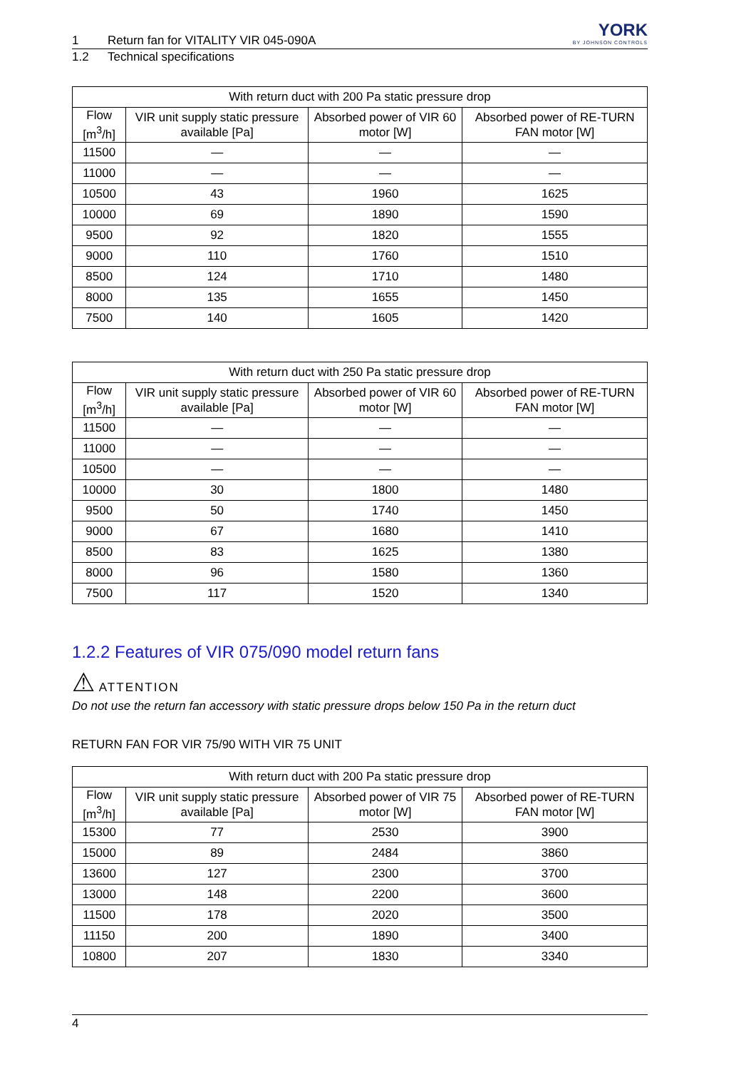YORK
BY JOHNSON CONTROLS
1 Return fan for VITALITY VIR 045-090A
1.2 Technical specifications
| With return duct with 200 Pa static pressure drop | | | |
| --- | --- | --- | --- |
| Flow [m<sup>3</sup>/h] | VIR unit supply static pressure available [Pa] | Absorbed power of VIR 60 motor [W] | Absorbed power of RE-TURN FAN motor [W] |
| 11500 | — | — | — |
| 11000 | — | — | — |
| 10500 | 43 | 1960 | 1625 |
| 10000 | 69 | 1890 | 1590 |
| 9500 | 92 | 1820 | 1555 |
| 9000 | 110 | 1760 | 1510 |
| 8500 | 124 | 1710 | 1480 |
| 8000 | 135 | 1655 | 1450 |
| 7500 | 140 | 1605 | 1420 |
| With return duct with 250 Pa static pressure drop | | | |
| --- | --- | --- | --- |
| Flow [m<sup>3</sup>/h] | VIR unit supply static pressure available [Pa] | Absorbed power of VIR 60 motor [W] | Absorbed power of RE-TURN FAN motor [W] |
| 11500 | — | — | — |
| 11000 | — | — | — |
| 10500 | — | — | — |
| 10000 | 30 | 1800 | 1480 |
| 9500 | 50 | 1740 | 1450 |
| 9000 | 67 | 1680 | 1410 |
| 8500 | 83 | 1625 | 1380 |
| 8000 | 96 | 1580 | 1360 |
| 7500 | 117 | 1520 | 1340 |
1.2.2 Features of VIR 075/090 model return fans
⚠ ATTENTION
Do not use the return fan accessory with static pressure drops below 150 Pa in the return duct
RETURN FAN FOR VIR 75/90 WITH VIR 75 UNIT
| With return duct with 200 Pa static pressure drop | | | |
| --- | --- | --- | --- |
| Flow [m<sup>3</sup>/h] | VIR unit supply static pressure available [Pa] | Absorbed power of VIR 75 motor [W] | Absorbed power of RE-TURN FAN motor [W] |
| 15300 | 77 | 2530 | 3900 |
| 15000 | 89 | 2484 | 3860 |
| 13600 | 127 | 2300 | 3700 |
| 13000 | 148 | 2200 | 3600 |
| 11500 | 178 | 2020 | 3500 |
| 11150 | 200 | 1890 | 3400 |
| 10800 | 207 | 1830 | 3340 |
4